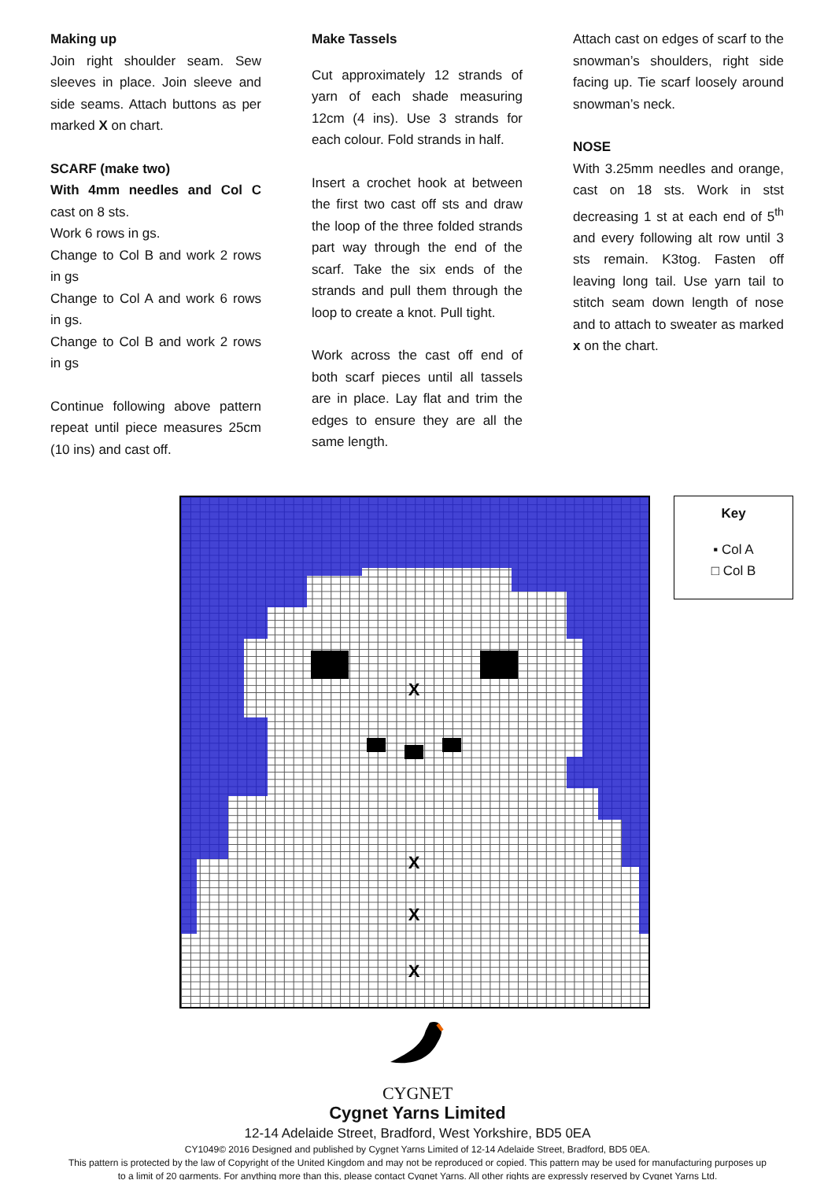Making up
Join right shoulder seam. Sew sleeves in place. Join sleeve and side seams. Attach buttons as per marked X on chart.
SCARF (make two)
With 4mm needles and Col C cast on 8 sts.
Work 6 rows in gs.
Change to Col B and work 2 rows in gs
Change to Col A and work 6 rows in gs.
Change to Col B and work 2 rows in gs
Continue following above pattern repeat until piece measures 25cm (10 ins) and cast off.
Make Tassels
Cut approximately 12 strands of yarn of each shade measuring 12cm (4 ins). Use 3 strands for each colour. Fold strands in half.
Insert a crochet hook at between the first two cast off sts and draw the loop of the three folded strands part way through the end of the scarf. Take the six ends of the strands and pull them through the loop to create a knot. Pull tight.
Work across the cast off end of both scarf pieces until all tassels are in place. Lay flat and trim the edges to ensure they are all the same length.
Attach cast on edges of scarf to the snowman’s shoulders, right side facing up. Tie scarf loosely around snowman’s neck.
NOSE
With 3.25mm needles and orange, cast on 18 sts. Work in stst decreasing 1 st at each end of 5<sup>th</sup> and every following alt row until 3 sts remain. K3tog. Fasten off leaving long tail. Use yarn tail to stitch seam down length of nose and to attach to sweater as marked x on the chart.
X
X
X
X
Key
▪ Col A
□ Col B
CYGNET
Cygnet Yarns Limited
12-14 Adelaide Street, Bradford, West Yorkshire, BD5 0EA
CY1049© 2016 Designed and published by Cygnet Yarns Limited of 12-14 Adelaide Street, Bradford, BD5 0EA.
This pattern is protected by the law of Copyright of the United Kingdom and may not be reproduced or copied. This pattern may be used for manufacturing purposes up
to a limit of 20 garments. For anything more than this, please contact Cygnet Yarns. All other rights are expressly reserved by Cygnet Yarns Ltd.